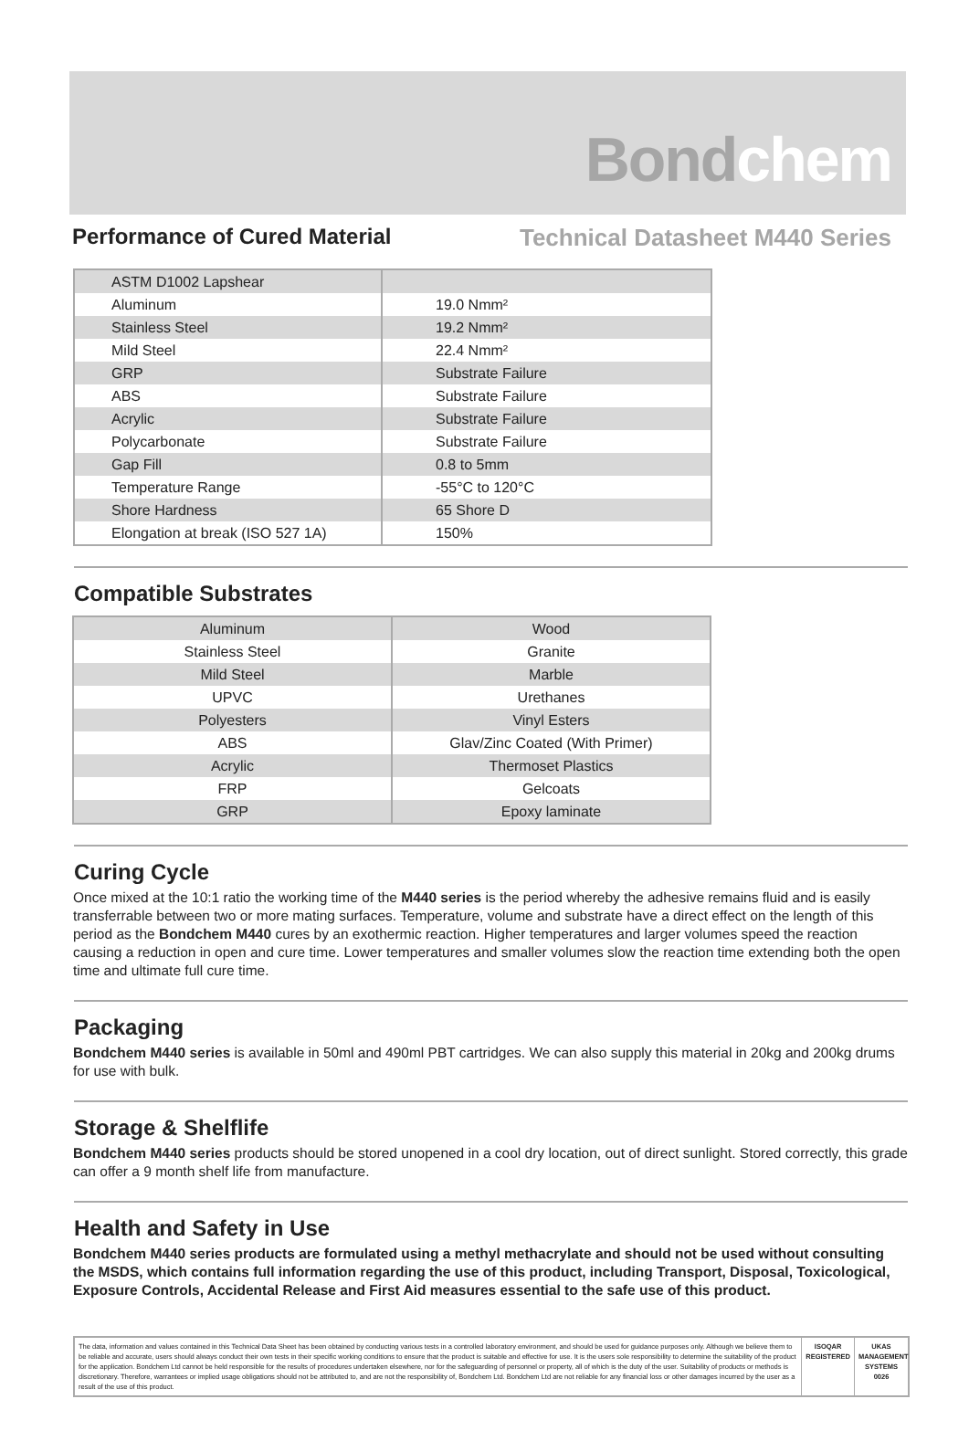Bondchem
Performance of Cured Material Technical Datasheet M440 Series
| ASTM D1002 Lapshear | |
| Aluminum | 19.0 Nmm² |
| Stainless Steel | 19.2 Nmm² |
| Mild Steel | 22.4 Nmm² |
| GRP | Substrate Failure |
| ABS | Substrate Failure |
| Acrylic | Substrate Failure |
| Polycarbonate | Substrate Failure |
| Gap Fill | 0.8 to 5mm |
| Temperature Range | -55°C to 120°C |
| Shore Hardness | 65 Shore D |
| Elongation at break (ISO 527 1A) | 150% |
Compatible Substrates
| Aluminum | Wood |
| Stainless Steel | Granite |
| Mild Steel | Marble |
| UPVC | Urethanes |
| Polyesters | Vinyl Esters |
| ABS | Glav/Zinc Coated (With Primer) |
| Acrylic | Thermoset Plastics |
| FRP | Gelcoats |
| GRP | Epoxy laminate |
Curing Cycle
Once mixed at the 10:1 ratio the working time of the M440 series is the period whereby the adhesive remains fluid and is easily transferrable between two or more mating surfaces. Temperature, volume and substrate have a direct effect on the length of this period as the Bondchem M440 cures by an exothermic reaction. Higher temperatures and larger volumes speed the reaction causing a reduction in open and cure time. Lower temperatures and smaller volumes slow the reaction time extending both the open time and ultimate full cure time.
Packaging
Bondchem M440 series is available in 50ml and 490ml PBT cartridges. We can also supply this material in 20kg and 200kg drums for use with bulk.
Storage & Shelflife
Bondchem M440 series products should be stored unopened in a cool dry location, out of direct sunlight. Stored correctly, this grade can offer a 9 month shelf life from manufacture.
Health and Safety in Use
Bondchem M440 series products are formulated using a methyl methacrylate and should not be used without consulting the MSDS, which contains full information regarding the use of this product, including Transport, Disposal, Toxicological, Exposure Controls, Accidental Release and First Aid measures essential to the safe use of this product.
The data, information and values contained in this Technical Data Sheet has been obtained by conducting various tests in a controlled laboratory environment, and should be used for guidance purposes only. Although we believe them to be reliable and accurate, users should always conduct their own tests in their specific working conditions to ensure that the product is suitable and effective for use. It is the users sole responsibility to determine the suitability of the product for the application. Bondchem Ltd cannot be held responsible for the results of procedures undertaken elsewhere, nor for the safeguarding of personnel or property, all of which is the duty of the user. Suitability of products or methods is discretionary. Therefore, warrantees or implied usage obligations should not be attributed to, and are not the responsibility of, Bondchem Ltd. Bondchem Ltd are not reliable for any financial loss or other damages incurred by the user as a result of the use of this product.
ISOQAR REGISTERED
UKAS MANAGEMENT SYSTEMS 0026